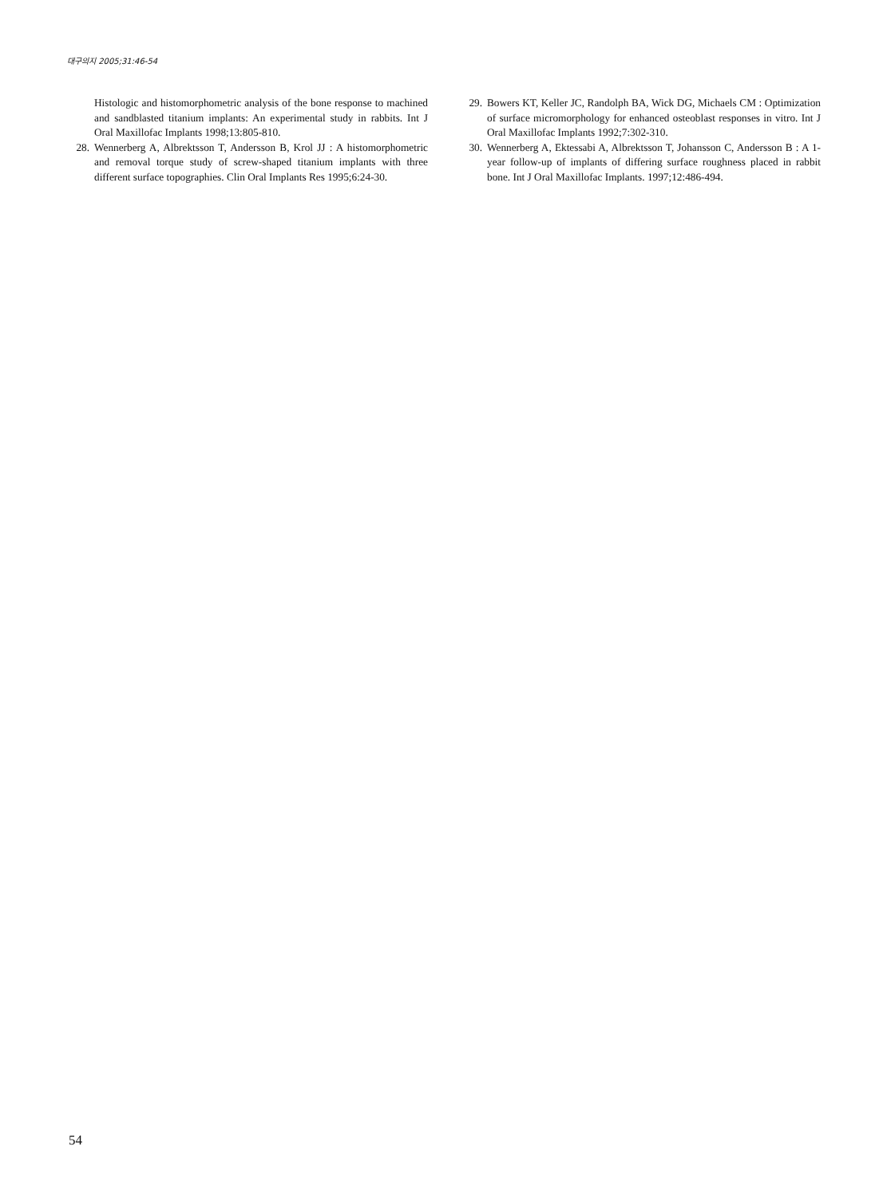대구의지 2005;31:46-54
Histologic and histomorphometric analysis of the bone response to machined and sandblasted titanium implants: An experimental study in rabbits. Int J Oral Maxillofac Implants 1998;13:805-810.
28. Wennerberg A, Albrektsson T, Andersson B, Krol JJ : A histomorphometric and removal torque study of screw-shaped titanium implants with three different surface topographies. Clin Oral Implants Res 1995;6:24-30.
29. Bowers KT, Keller JC, Randolph BA, Wick DG, Michaels CM : Optimization of surface micromorphology for enhanced osteoblast responses in vitro. Int J Oral Maxillofac Implants 1992;7:302-310.
30. Wennerberg A, Ektessabi A, Albrektsson T, Johansson C, Andersson B : A 1-year follow-up of implants of differing surface roughness placed in rabbit bone. Int J Oral Maxillofac Implants. 1997;12:486-494.
54